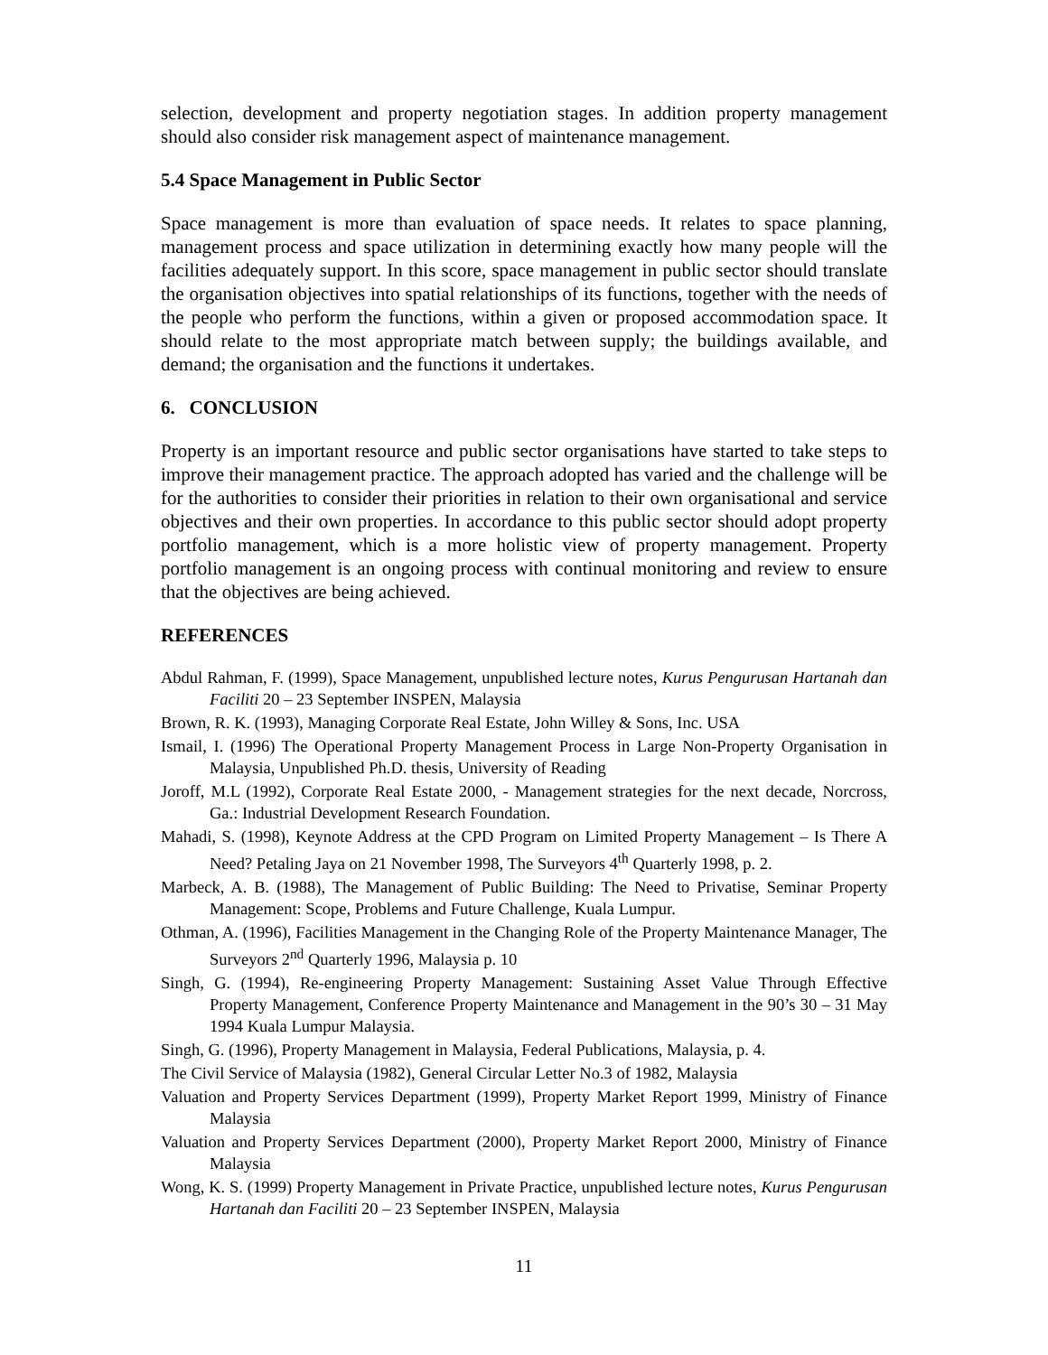selection, development and property negotiation stages. In addition property management should also consider risk management aspect of maintenance management.
5.4 Space Management in Public Sector
Space management is more than evaluation of space needs. It relates to space planning, management process and space utilization in determining exactly how many people will the facilities adequately support. In this score, space management in public sector should translate the organisation objectives into spatial relationships of its functions, together with the needs of the people who perform the functions, within a given or proposed accommodation space. It should relate to the most appropriate match between supply; the buildings available, and demand; the organisation and the functions it undertakes.
6. CONCLUSION
Property is an important resource and public sector organisations have started to take steps to improve their management practice. The approach adopted has varied and the challenge will be for the authorities to consider their priorities in relation to their own organisational and service objectives and their own properties. In accordance to this public sector should adopt property portfolio management, which is a more holistic view of property management. Property portfolio management is an ongoing process with continual monitoring and review to ensure that the objectives are being achieved.
REFERENCES
Abdul Rahman, F. (1999), Space Management, unpublished lecture notes, Kurus Pengurusan Hartanah dan Faciliti 20 – 23 September INSPEN, Malaysia
Brown, R. K. (1993), Managing Corporate Real Estate, John Willey & Sons, Inc. USA
Ismail, I. (1996) The Operational Property Management Process in Large Non-Property Organisation in Malaysia, Unpublished Ph.D. thesis, University of Reading
Joroff, M.L (1992), Corporate Real Estate 2000, - Management strategies for the next decade, Norcross, Ga.: Industrial Development Research Foundation.
Mahadi, S. (1998), Keynote Address at the CPD Program on Limited Property Management – Is There A Need? Petaling Jaya on 21 November 1998, The Surveyors 4<sup>th</sup> Quarterly 1998, p. 2.
Marbeck, A. B. (1988), The Management of Public Building: The Need to Privatise, Seminar Property Management: Scope, Problems and Future Challenge, Kuala Lumpur.
Othman, A. (1996), Facilities Management in the Changing Role of the Property Maintenance Manager, The Surveyors 2<sup>nd</sup> Quarterly 1996, Malaysia p. 10
Singh, G. (1994), Re-engineering Property Management: Sustaining Asset Value Through Effective Property Management, Conference Property Maintenance and Management in the 90’s 30 – 31 May 1994 Kuala Lumpur Malaysia.
Singh, G. (1996), Property Management in Malaysia, Federal Publications, Malaysia, p. 4.
The Civil Service of Malaysia (1982), General Circular Letter No.3 of 1982, Malaysia
Valuation and Property Services Department (1999), Property Market Report 1999, Ministry of Finance Malaysia
Valuation and Property Services Department (2000), Property Market Report 2000, Ministry of Finance Malaysia
Wong, K. S. (1999) Property Management in Private Practice, unpublished lecture notes, Kurus Pengurusan Hartanah dan Faciliti 20 – 23 September INSPEN, Malaysia
11